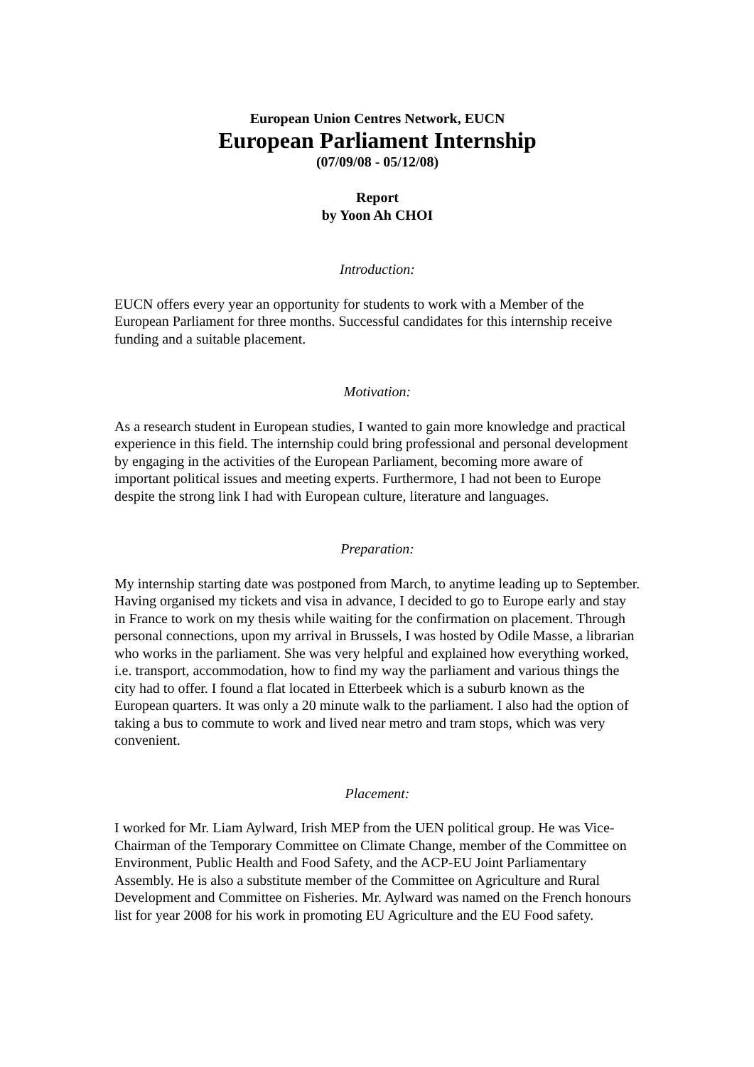European Union Centres Network, EUCN
European Parliament Internship
(07/09/08 - 05/12/08)
Report
by Yoon Ah CHOI
Introduction:
EUCN offers every year an opportunity for students to work with a Member of the European Parliament for three months. Successful candidates for this internship receive funding and a suitable placement.
Motivation:
As a research student in European studies, I wanted to gain more knowledge and practical experience in this field. The internship could bring professional and personal development by engaging in the activities of the European Parliament, becoming more aware of important political issues and meeting experts. Furthermore, I had not been to Europe despite the strong link I had with European culture, literature and languages.
Preparation:
My internship starting date was postponed from March, to anytime leading up to September. Having organised my tickets and visa in advance, I decided to go to Europe early and stay in France to work on my thesis while waiting for the confirmation on placement. Through personal connections, upon my arrival in Brussels, I was hosted by Odile Masse, a librarian who works in the parliament. She was very helpful and explained how everything worked, i.e. transport, accommodation, how to find my way the parliament and various things the city had to offer. I found a flat located in Etterbeek which is a suburb known as the European quarters. It was only a 20 minute walk to the parliament. I also had the option of taking a bus to commute to work and lived near metro and tram stops, which was very convenient.
Placement:
I worked for Mr. Liam Aylward, Irish MEP from the UEN political group. He was Vice-Chairman of the Temporary Committee on Climate Change, member of the Committee on Environment, Public Health and Food Safety, and the ACP-EU Joint Parliamentary Assembly. He is also a substitute member of the Committee on Agriculture and Rural Development and Committee on Fisheries. Mr. Aylward was named on the French honours list for year 2008 for his work in promoting EU Agriculture and the EU Food safety.